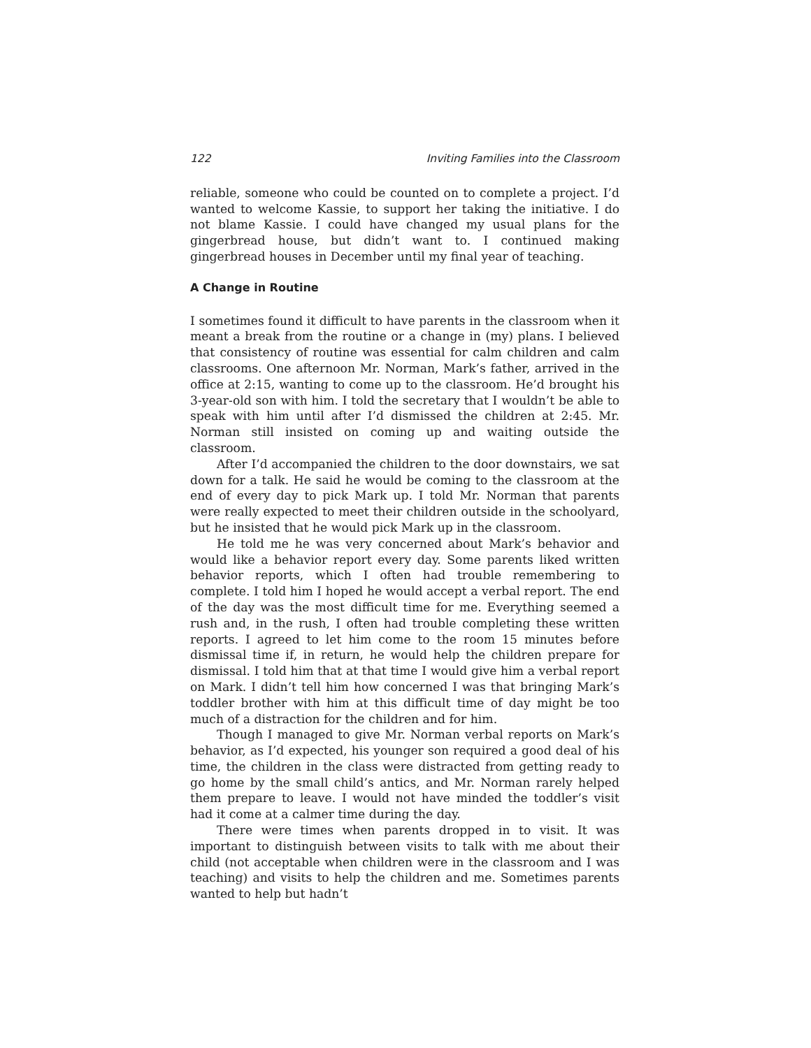122 Inviting Families into the Classroom
reliable, someone who could be counted on to complete a project. I’d wanted to welcome Kassie, to support her taking the initiative. I do not blame Kassie. I could have changed my usual plans for the gingerbread house, but didn’t want to. I continued making gingerbread houses in December until my final year of teaching.
A Change in Routine
I sometimes found it difficult to have parents in the classroom when it meant a break from the routine or a change in (my) plans. I believed that consistency of routine was essential for calm children and calm classrooms. One afternoon Mr. Norman, Mark’s father, arrived in the office at 2:15, wanting to come up to the classroom. He’d brought his 3-year-old son with him. I told the secretary that I wouldn’t be able to speak with him until after I’d dismissed the children at 2:45. Mr. Norman still insisted on coming up and waiting outside the classroom.
After I’d accompanied the children to the door downstairs, we sat down for a talk. He said he would be coming to the classroom at the end of every day to pick Mark up. I told Mr. Norman that parents were really expected to meet their children outside in the schoolyard, but he insisted that he would pick Mark up in the classroom.
He told me he was very concerned about Mark’s behavior and would like a behavior report every day. Some parents liked written behavior reports, which I often had trouble remembering to complete. I told him I hoped he would accept a verbal report. The end of the day was the most difficult time for me. Everything seemed a rush and, in the rush, I often had trouble completing these written reports. I agreed to let him come to the room 15 minutes before dismissal time if, in return, he would help the children prepare for dismissal. I told him that at that time I would give him a verbal report on Mark. I didn’t tell him how concerned I was that bringing Mark’s toddler brother with him at this difficult time of day might be too much of a distraction for the children and for him.
Though I managed to give Mr. Norman verbal reports on Mark’s behavior, as I’d expected, his younger son required a good deal of his time, the children in the class were distracted from getting ready to go home by the small child’s antics, and Mr. Norman rarely helped them prepare to leave. I would not have minded the toddler’s visit had it come at a calmer time during the day.
There were times when parents dropped in to visit. It was important to distinguish between visits to talk with me about their child (not acceptable when children were in the classroom and I was teaching) and visits to help the children and me. Sometimes parents wanted to help but hadn’t